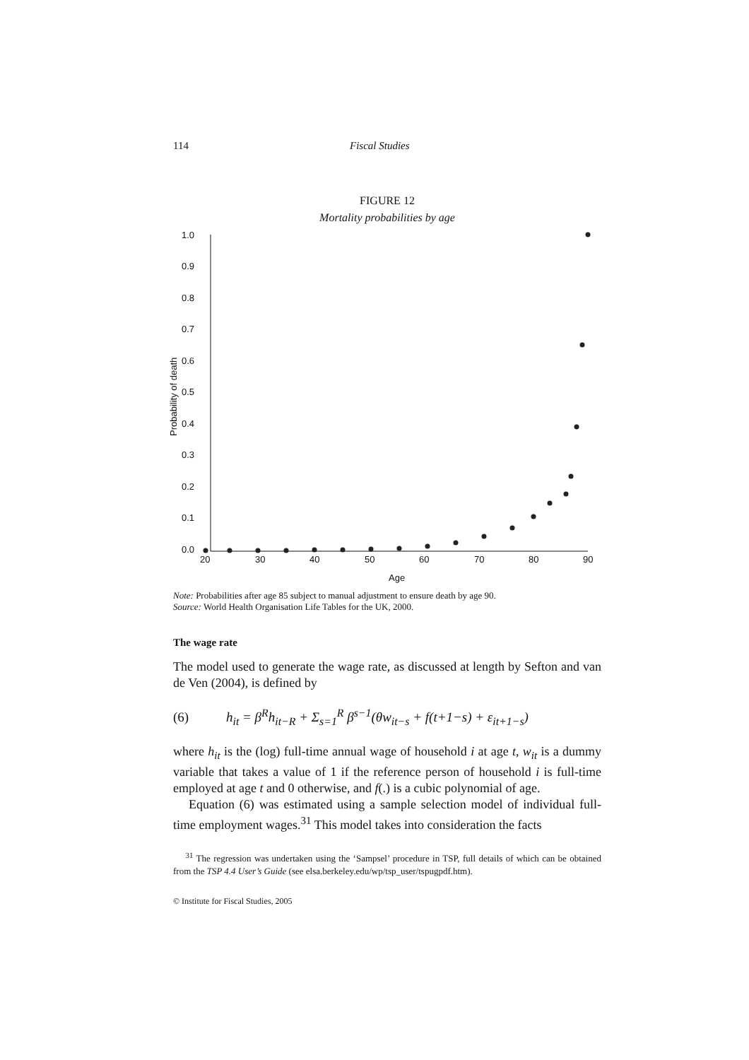114 Fiscal Studies
FIGURE 12
Mortality probabilities by age
1.0
0.9
0.8
0.7
0.6
0.5
0.4
0.3
0.2
0.1
0.0
20
30
40
50
60
70
80
90
Age
Probability of death
Note: Probabilities after age 85 subject to manual adjustment to ensure death by age 90.
Source: World Health Organisation Life Tables for the UK, 2000.
The wage rate
The model used to generate the wage rate, as discussed at length by Sefton and van de Ven (2004), is defined by
(6) h<sub>it</sub> = β<sup>R</sup>h<sub>it−R</sub> + Σ<sub>s=1</sub><sup>R</sup> β<sup>s−1</sup>(θw<sub>it−s</sub> + f(t+1−s) + ε<sub>it+1−s</sub>)
where h<sub>it</sub> is the (log) full-time annual wage of household i at age t, w<sub>it</sub> is a dummy variable that takes a value of 1 if the reference person of household i is full-time employed at age t and 0 otherwise, and f(.) is a cubic polynomial of age.
Equation (6) was estimated using a sample selection model of individual full-time employment wages.<sup>31</sup> This model takes into consideration the facts
<sup>31</sup> The regression was undertaken using the ‘Sampsel’ procedure in TSP, full details of which can be obtained from the TSP 4.4 User’s Guide (see elsa.berkeley.edu/wp/tsp_user/tspugpdf.htm).
© Institute for Fiscal Studies, 2005